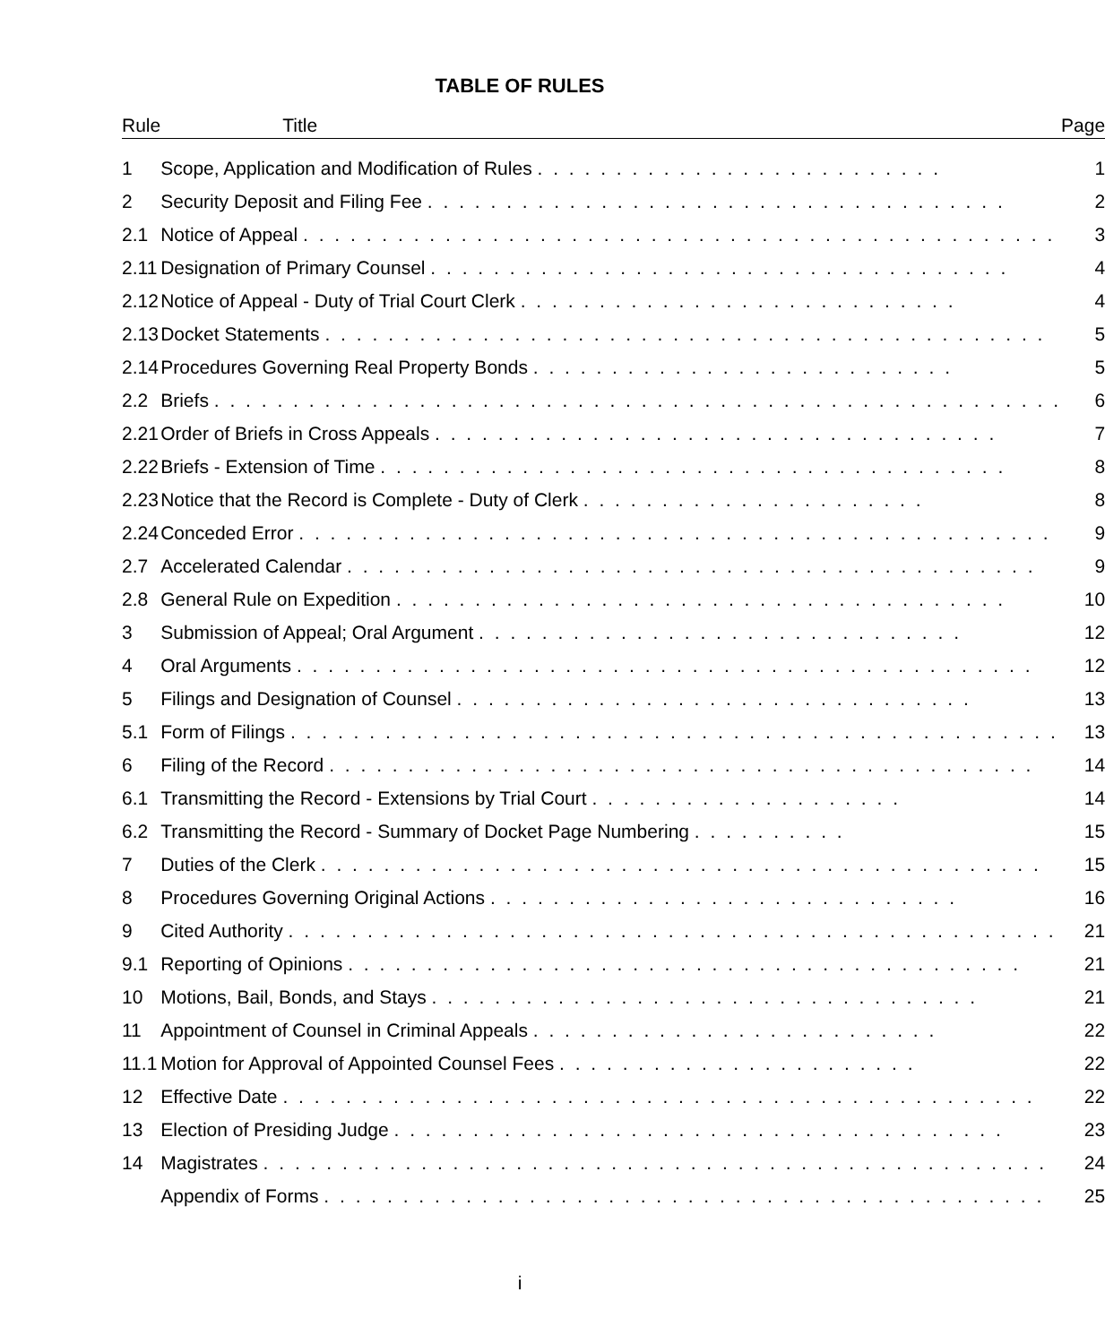TABLE OF RULES
| Rule | Title | Page |
| --- | --- | --- |
| 1 | Scope, Application and Modification of Rules . . . . . . . . . . . . . . . . . . . . . . . . . . | 1 |
| 2 | Security Deposit and Filing Fee . . . . . . . . . . . . . . . . . . . . . . . . . . . . . . . . . . . . . | 2 |
| 2.1 | Notice of Appeal . . . . . . . . . . . . . . . . . . . . . . . . . . . . . . . . . . . . . . . . . . . . . . . . | 3 |
| 2.11 | Designation of Primary Counsel . . . . . . . . . . . . . . . . . . . . . . . . . . . . . . . . . . . . . | 4 |
| 2.12 | Notice of Appeal - Duty of Trial Court Clerk . . . . . . . . . . . . . . . . . . . . . . . . . . . . | 4 |
| 2.13 | Docket Statements . . . . . . . . . . . . . . . . . . . . . . . . . . . . . . . . . . . . . . . . . . . . . . | 5 |
| 2.14 | Procedures Governing Real Property Bonds . . . . . . . . . . . . . . . . . . . . . . . . . . . | 5 |
| 2.2 | Briefs . . . . . . . . . . . . . . . . . . . . . . . . . . . . . . . . . . . . . . . . . . . . . . . . . . . . . . | 6 |
| 2.21 | Order of Briefs in Cross Appeals . . . . . . . . . . . . . . . . . . . . . . . . . . . . . . . . . . . . | 7 |
| 2.22 | Briefs - Extension of Time . . . . . . . . . . . . . . . . . . . . . . . . . . . . . . . . . . . . . . . . | 8 |
| 2.23 | Notice that the Record is Complete - Duty of Clerk . . . . . . . . . . . . . . . . . . . . . . | 8 |
| 2.24 | Conceded Error . . . . . . . . . . . . . . . . . . . . . . . . . . . . . . . . . . . . . . . . . . . . . . . . | 9 |
| 2.7 | Accelerated Calendar . . . . . . . . . . . . . . . . . . . . . . . . . . . . . . . . . . . . . . . . . . . . | 9 |
| 2.8 | General Rule on Expedition . . . . . . . . . . . . . . . . . . . . . . . . . . . . . . . . . . . . . . . | 10 |
| 3 | Submission of Appeal; Oral Argument . . . . . . . . . . . . . . . . . . . . . . . . . . . . . . . | 12 |
| 4 | Oral Arguments . . . . . . . . . . . . . . . . . . . . . . . . . . . . . . . . . . . . . . . . . . . . . . . | 12 |
| 5 | Filings and Designation of Counsel . . . . . . . . . . . . . . . . . . . . . . . . . . . . . . . . . | 13 |
| 5.1 | Form of Filings . . . . . . . . . . . . . . . . . . . . . . . . . . . . . . . . . . . . . . . . . . . . . . . . . | 13 |
| 6 | Filing of the Record . . . . . . . . . . . . . . . . . . . . . . . . . . . . . . . . . . . . . . . . . . . . . | 14 |
| 6.1 | Transmitting the Record - Extensions by Trial Court . . . . . . . . . . . . . . . . . . . . | 14 |
| 6.2 | Transmitting the Record - Summary of Docket Page Numbering . . . . . . . . . . | 15 |
| 7 | Duties of the Clerk . . . . . . . . . . . . . . . . . . . . . . . . . . . . . . . . . . . . . . . . . . . . . . | 15 |
| 8 | Procedures Governing Original Actions . . . . . . . . . . . . . . . . . . . . . . . . . . . . . . | 16 |
| 9 | Cited Authority . . . . . . . . . . . . . . . . . . . . . . . . . . . . . . . . . . . . . . . . . . . . . . . . . | 21 |
| 9.1 | Reporting of Opinions . . . . . . . . . . . . . . . . . . . . . . . . . . . . . . . . . . . . . . . . . . . | 21 |
| 10 | Motions, Bail, Bonds, and Stays . . . . . . . . . . . . . . . . . . . . . . . . . . . . . . . . . . . | 21 |
| 11 | Appointment of Counsel in Criminal Appeals . . . . . . . . . . . . . . . . . . . . . . . . . . | 22 |
| 11.1 | Motion for Approval of Appointed Counsel Fees . . . . . . . . . . . . . . . . . . . . . . . | 22 |
| 12 | Effective Date . . . . . . . . . . . . . . . . . . . . . . . . . . . . . . . . . . . . . . . . . . . . . . . . | 22 |
| 13 | Election of Presiding Judge . . . . . . . . . . . . . . . . . . . . . . . . . . . . . . . . . . . . . . . | 23 |
| 14 | Magistrates . . . . . . . . . . . . . . . . . . . . . . . . . . . . . . . . . . . . . . . . . . . . . . . . . . | 24 |
| | Appendix of Forms . . . . . . . . . . . . . . . . . . . . . . . . . . . . . . . . . . . . . . . . . . . . . . | 25 |
i